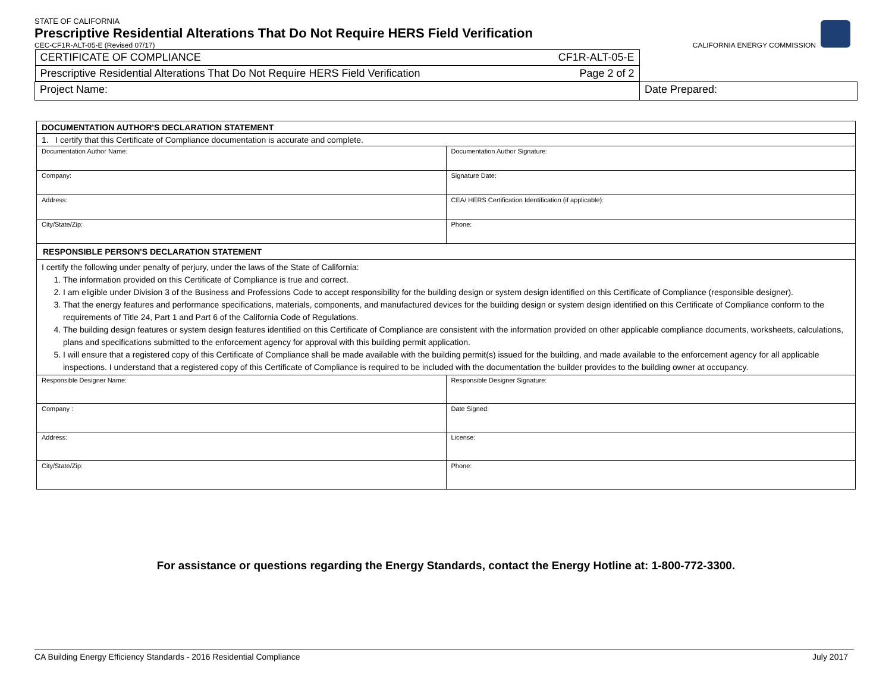STATE OF CALIFORNIA
Prescriptive Residential Alterations That Do Not Require HERS Field Verification
CEC-CF1R-ALT-05-E (Revised 07/17) CALIFORNIA ENERGY COMMISSION
| CERTIFICATE OF COMPLIANCE CF1R-ALT-05-E | |
| Prescriptive Residential Alterations That Do Not Require HERS Field Verification Page 2 of 2 | |
| Project Name: | Date Prepared: |
| DOCUMENTATION AUTHOR'S DECLARATION STATEMENT | |
| 1. I certify that this Certificate of Compliance documentation is accurate and complete. | |
| Documentation Author Name: | Documentation Author Signature: |
| Company: | Signature Date: |
| Address: | CEA/ HERS Certification Identification (if applicable): |
| City/State/Zip: | Phone: |
| RESPONSIBLE PERSON'S DECLARATION STATEMENT | |
| I certify the following under penalty of perjury, under the laws of the State of California: 1. The information provided on this Certificate of Compliance is true and correct. 2. I am eligible under Division 3 of the Business and Professions Code to accept responsibility for the building design or system design identified on this Certificate of Compliance (responsible designer). 3. That the energy features and performance specifications, materials, components, and manufactured devices for the building design or system design identified on this Certificate of Compliance conform to the requirements of Title 24, Part 1 and Part 6 of the California Code of Regulations. 4. The building design features or system design features identified on this Certificate of Compliance are consistent with the information provided on other applicable compliance documents, worksheets, calculations, plans and specifications submitted to the enforcement agency for approval with this building permit application. 5. I will ensure that a registered copy of this Certificate of Compliance shall be made available with the building permit(s) issued for the building, and made available to the enforcement agency for all applicable inspections. I understand that a registered copy of this Certificate of Compliance is required to be included with the documentation the builder provides to the building owner at occupancy. | |
| Responsible Designer Name: | Responsible Designer Signature: |
| Company : | Date Signed: |
| Address: | License: |
| City/State/Zip: | Phone: |
For assistance or questions regarding the Energy Standards, contact the Energy Hotline at: 1-800-772-3300.
CA Building Energy Efficiency Standards - 2016 Residential Compliance July 2017